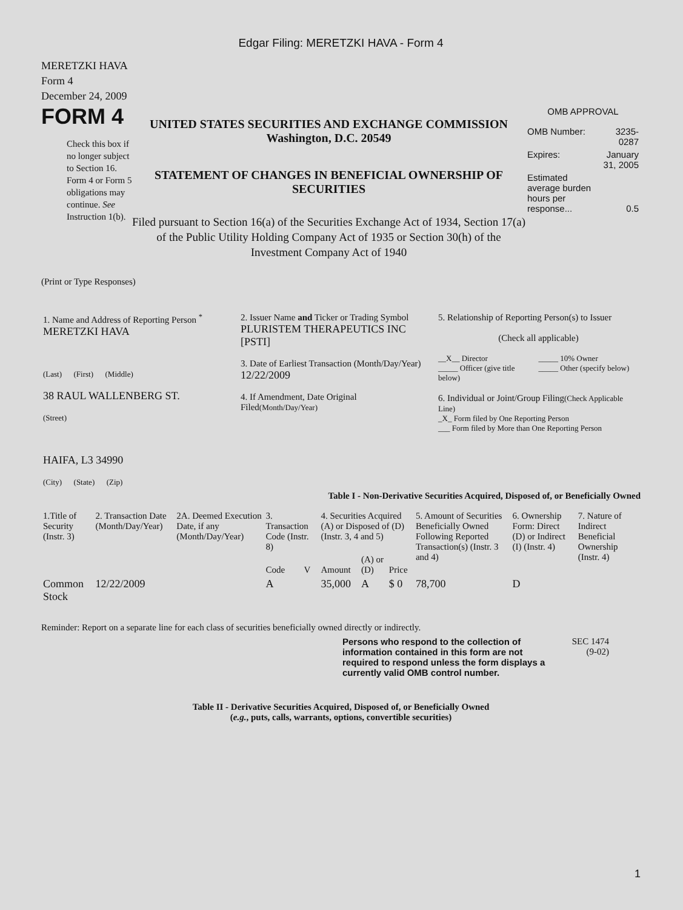Edgar Filing: MERETZKI HAVA - Form 4
MERETZKI HAVA
Form 4
December 24, 2009
FORM 4
Check this box if no longer subject to Section 16. Form 4 or Form 5 obligations may continue. See Instruction 1(b).
UNITED STATES SECURITIES AND EXCHANGE COMMISSION
Washington, D.C. 20549
STATEMENT OF CHANGES IN BENEFICIAL OWNERSHIP OF SECURITIES
Filed pursuant to Section 16(a) of the Securities Exchange Act of 1934, Section 17(a) of the Public Utility Holding Company Act of 1935 or Section 30(h) of the Investment Company Act of 1940
OMB APPROVAL
| OMB Number: | 3235-0287 |
| Expires: | January 31, 2005 |
| Estimated average burden hours per response... | 0.5 |
(Print or Type Responses)
| 1. Name and Address of Reporting Person <sup>*</sup> MERETZKI HAVA (Last) (First) (Middle) 38 RAUL WALLENBERG ST. (Street) HAIFA, L3 34990 (City) (State) (Zip) | 2. Issuer Name and Ticker or Trading Symbol PLURISTEM THERAPEUTICS INC [PSTI] 3. Date of Earliest Transaction (Month/Day/Year) 12/22/2009 4. If Amendment, Date Original Filed (Month/Day/Year) | 5. Relationship of Reporting Person(s) to Issuer (Check all applicable) __X__ Director _____ Officer (give title below) _____ 10% Owner _____ Other (specify below) 6. Individual or Joint/Group Filing (Check Applicable Line) _X_ Form filed by One Reporting Person ___ Form filed by More than One Reporting Person |
Table I - Non-Derivative Securities Acquired, Disposed of, or Beneficially Owned
| 1.Title of Security (Instr. 3) | 2. Transaction Date (Month/Day/Year) | 2A. Deemed Execution Date, if any (Month/Day/Year) | 3. Transaction Code (Instr. 8) | | 4. Securities Acquired (A) or Disposed of (D) (Instr. 3, 4 and 5) | | | 5. Amount of Securities Beneficially Owned Following Reported Transaction(s) (Instr. 3 and 4) | 6. Ownership Form: Direct (D) or Indirect (I) (Instr. 4) | 7. Nature of Indirect Beneficial Ownership (Instr. 4) |
| --- | --- | --- | --- | --- | --- | --- | --- | --- | --- | --- |
| | | | Code | V | Amount | (A) or (D) | Price | | | |
| Common Stock | 12/22/2009 | | A | | 35,000 | A | $ 0 | 78,700 | D | |
Reminder: Report on a separate line for each class of securities beneficially owned directly or indirectly.
Persons who respond to the collection of information contained in this form are not required to respond unless the form displays a currently valid OMB control number.
SEC 1474
(9-02)
Table II - Derivative Securities Acquired, Disposed of, or Beneficially Owned
(e.g., puts, calls, warrants, options, convertible securities)
1